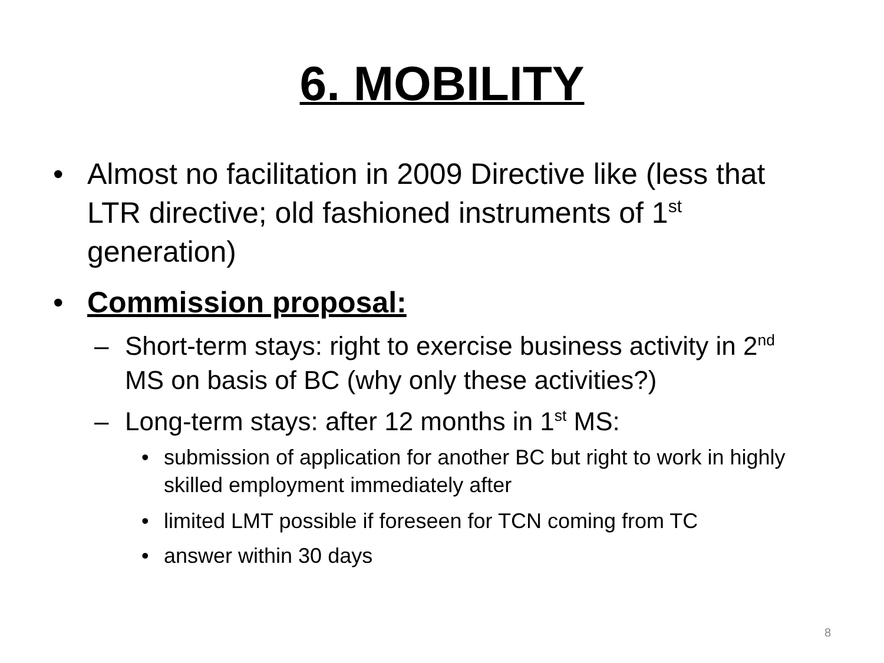6. MOBILITY
• Almost no facilitation in 2009 Directive like (less that LTR directive; old fashioned instruments of 1<sup>st</sup> generation)
• Commission proposal:
– Short-term stays: right to exercise business activity in 2<sup>nd</sup> MS on basis of BC (why only these activities?)
– Long-term stays: after 12 months in 1<sup>st</sup> MS:
• submission of application for another BC but right to work in highly skilled employment immediately after
• limited LMT possible if foreseen for TCN coming from TC
• answer within 30 days
8